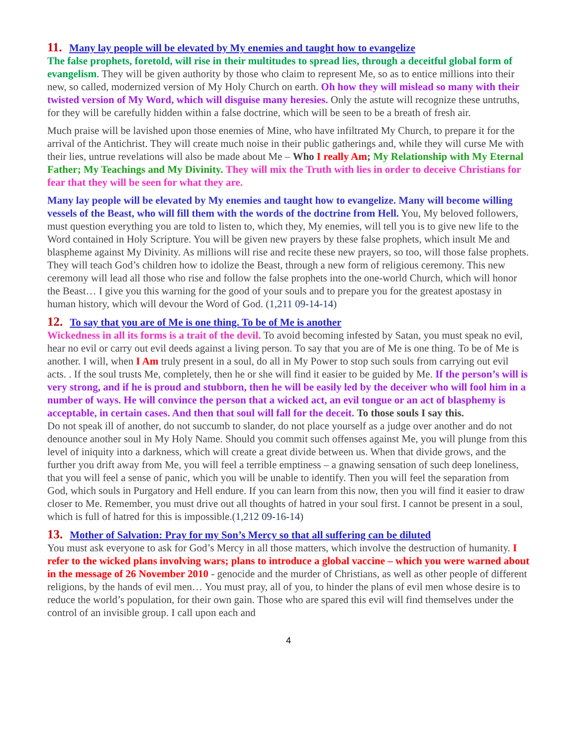11. Many lay people will be elevated by My enemies and taught how to evangelize
The false prophets, foretold, will rise in their multitudes to spread lies, through a deceitful global form of evangelism. They will be given authority by those who claim to represent Me, so as to entice millions into their new, so called, modernized version of My Holy Church on earth. Oh how they will mislead so many with their twisted version of My Word, which will disguise many heresies. Only the astute will recognize these untruths, for they will be carefully hidden within a false doctrine, which will be seen to be a breath of fresh air.
Much praise will be lavished upon those enemies of Mine, who have infiltrated My Church, to prepare it for the arrival of the Antichrist. They will create much noise in their public gatherings and, while they will curse Me with their lies, untrue revelations will also be made about Me – Who I really Am; My Relationship with My Eternal Father; My Teachings and My Divinity. They will mix the Truth with lies in order to deceive Christians for fear that they will be seen for what they are.
Many lay people will be elevated by My enemies and taught how to evangelize. Many will become willing vessels of the Beast, who will fill them with the words of the doctrine from Hell. You, My beloved followers, must question everything you are told to listen to, which they, My enemies, will tell you is to give new life to the Word contained in Holy Scripture. You will be given new prayers by these false prophets, which insult Me and blaspheme against My Divinity. As millions will rise and recite these new prayers, so too, will those false prophets. They will teach God’s children how to idolize the Beast, through a new form of religious ceremony. This new ceremony will lead all those who rise and follow the false prophets into the one-world Church, which will honor the Beast… I give you this warning for the good of your souls and to prepare you for the greatest apostasy in human history, which will devour the Word of God. (1,211 09-14-14)
12. To say that you are of Me is one thing. To be of Me is another
Wickedness in all its forms is a trait of the devil. To avoid becoming infested by Satan, you must speak no evil, hear no evil or carry out evil deeds against a living person. To say that you are of Me is one thing. To be of Me is another. I will, when I Am truly present in a soul, do all in My Power to stop such souls from carrying out evil acts. . If the soul trusts Me, completely, then he or she will find it easier to be guided by Me. If the person’s will is very strong, and if he is proud and stubborn, then he will be easily led by the deceiver who will fool him in a number of ways. He will convince the person that a wicked act, an evil tongue or an act of blasphemy is acceptable, in certain cases. And then that soul will fall for the deceit. To those souls I say this.
Do not speak ill of another, do not succumb to slander, do not place yourself as a judge over another and do not denounce another soul in My Holy Name. Should you commit such offenses against Me, you will plunge from this level of iniquity into a darkness, which will create a great divide between us. When that divide grows, and the further you drift away from Me, you will feel a terrible emptiness – a gnawing sensation of such deep loneliness, that you will feel a sense of panic, which you will be unable to identify. Then you will feel the separation from God, which souls in Purgatory and Hell endure. If you can learn from this now, then you will find it easier to draw closer to Me. Remember, you must drive out all thoughts of hatred in your soul first. I cannot be present in a soul, which is full of hatred for this is impossible.(1,212 09-16-14)
13. Mother of Salvation: Pray for my Son’s Mercy so that all suffering can be diluted
You must ask everyone to ask for God’s Mercy in all those matters, which involve the destruction of humanity. I refer to the wicked plans involving wars; plans to introduce a global vaccine – which you were warned about in the message of 26 November 2010 - genocide and the murder of Christians, as well as other people of different religions, by the hands of evil men… You must pray, all of you, to hinder the plans of evil men whose desire is to reduce the world’s population, for their own gain. Those who are spared this evil will find themselves under the control of an invisible group. I call upon each and
4